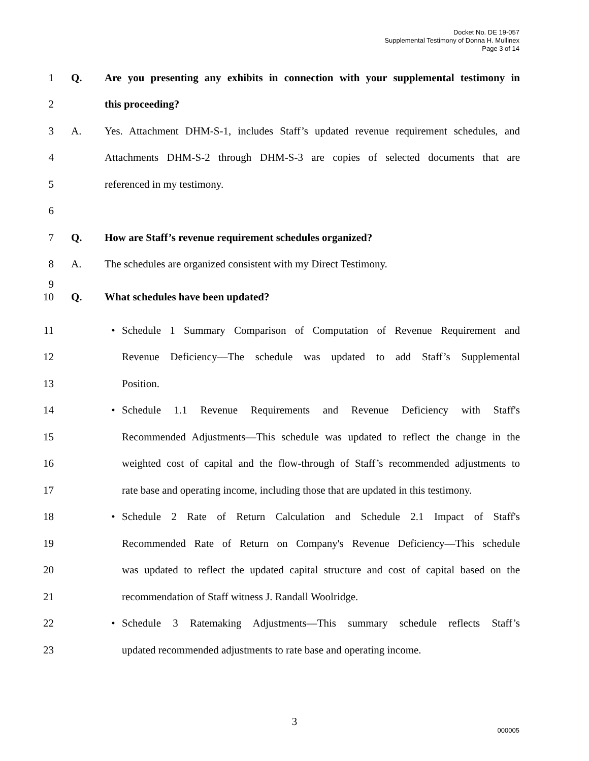Docket No. DE 19-057
Supplemental Testimony of Donna H. Mullinex
Page 3 of 14
1 Q. Are you presenting any exhibits in connection with your supplemental testimony in
2 this proceeding?
3 A. Yes. Attachment DHM-S-1, includes Staff’s updated revenue requirement schedules, and
4 Attachments DHM-S-2 through DHM-S-3 are copies of selected documents that are
5 referenced in my testimony.
6
7 Q. How are Staff’s revenue requirement schedules organized?
8 A. The schedules are organized consistent with my Direct Testimony.
9
10 Q. What schedules have been updated?
11 • Schedule 1 Summary Comparison of Computation of Revenue Requirement and
12 Revenue Deficiency—The schedule was updated to add Staff’s Supplemental
13 Position.
14 • Schedule 1.1 Revenue Requirements and Revenue Deficiency with Staff's
15 Recommended Adjustments—This schedule was updated to reflect the change in the
16 weighted cost of capital and the flow-through of Staff’s recommended adjustments to
17 rate base and operating income, including those that are updated in this testimony.
18 • Schedule 2 Rate of Return Calculation and Schedule 2.1 Impact of Staff's
19 Recommended Rate of Return on Company's Revenue Deficiency—This schedule
20 was updated to reflect the updated capital structure and cost of capital based on the
21 recommendation of Staff witness J. Randall Woolridge.
22 • Schedule 3 Ratemaking Adjustments—This summary schedule reflects Staff’s
23 updated recommended adjustments to rate base and operating income.
3
000005